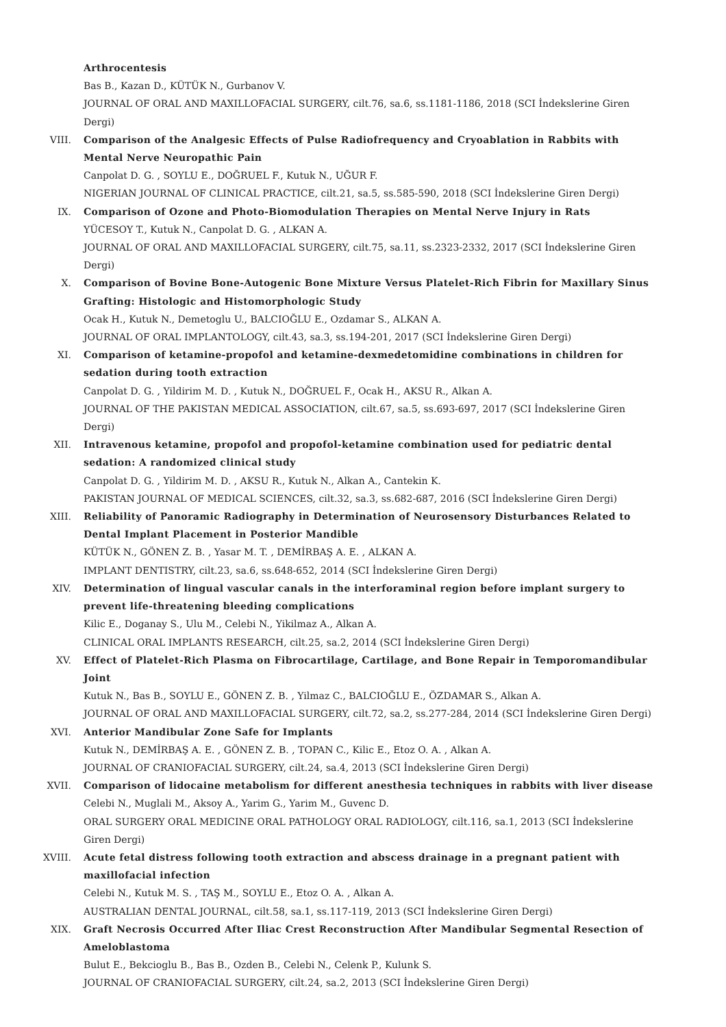Arthrocentesis
Bas B., Kazan D., KÜTÜK N., Gurbanov V.
JOURNAL OF ORAL AND MAXILLOFACIAL SURGERY, cilt.76, sa.6, ss.1181-1186, 2018 (SCI İndekslerine Giren Dergi)
VIII. Comparison of the Analgesic Effects of Pulse Radiofrequency and Cryoablation in Rabbits with Mental Nerve Neuropathic Pain
Canpolat D. G. , SOYLU E., DOĞRUEL F., Kutuk N., UĞUR F.
NIGERIAN JOURNAL OF CLINICAL PRACTICE, cilt.21, sa.5, ss.585-590, 2018 (SCI İndekslerine Giren Dergi)
IX. Comparison of Ozone and Photo-Biomodulation Therapies on Mental Nerve Injury in Rats
YÜCESOY T., Kutuk N., Canpolat D. G. , ALKAN A.
JOURNAL OF ORAL AND MAXILLOFACIAL SURGERY, cilt.75, sa.11, ss.2323-2332, 2017 (SCI İndekslerine Giren Dergi)
X. Comparison of Bovine Bone-Autogenic Bone Mixture Versus Platelet-Rich Fibrin for Maxillary Sinus Grafting: Histologic and Histomorphologic Study
Ocak H., Kutuk N., Demetoglu U., BALCIOĞLU E., Ozdamar S., ALKAN A.
JOURNAL OF ORAL IMPLANTOLOGY, cilt.43, sa.3, ss.194-201, 2017 (SCI İndekslerine Giren Dergi)
XI. Comparison of ketamine-propofol and ketamine-dexmedetomidine combinations in children for sedation during tooth extraction
Canpolat D. G. , Yildirim M. D. , Kutuk N., DOĞRUEL F., Ocak H., AKSU R., Alkan A.
JOURNAL OF THE PAKISTAN MEDICAL ASSOCIATION, cilt.67, sa.5, ss.693-697, 2017 (SCI İndekslerine Giren Dergi)
XII. Intravenous ketamine, propofol and propofol-ketamine combination used for pediatric dental sedation: A randomized clinical study
Canpolat D. G. , Yildirim M. D. , AKSU R., Kutuk N., Alkan A., Cantekin K.
PAKISTAN JOURNAL OF MEDICAL SCIENCES, cilt.32, sa.3, ss.682-687, 2016 (SCI İndekslerine Giren Dergi)
XIII. Reliability of Panoramic Radiography in Determination of Neurosensory Disturbances Related to Dental Implant Placement in Posterior Mandible
KÜTÜK N., GÖNEN Z. B. , Yasar M. T. , DEMİRBAŞ A. E. , ALKAN A.
IMPLANT DENTISTRY, cilt.23, sa.6, ss.648-652, 2014 (SCI İndekslerine Giren Dergi)
XIV. Determination of lingual vascular canals in the interforaminal region before implant surgery to prevent life-threatening bleeding complications
Kilic E., Doganay S., Ulu M., Celebi N., Yikilmaz A., Alkan A.
CLINICAL ORAL IMPLANTS RESEARCH, cilt.25, sa.2, 2014 (SCI İndekslerine Giren Dergi)
XV. Effect of Platelet-Rich Plasma on Fibrocartilage, Cartilage, and Bone Repair in Temporomandibular Joint
Kutuk N., Bas B., SOYLU E., GÖNEN Z. B. , Yilmaz C., BALCIOĞLU E., ÖZDAMAR S., Alkan A.
JOURNAL OF ORAL AND MAXILLOFACIAL SURGERY, cilt.72, sa.2, ss.277-284, 2014 (SCI İndekslerine Giren Dergi)
XVI. Anterior Mandibular Zone Safe for Implants
Kutuk N., DEMİRBAŞ A. E. , GÖNEN Z. B. , TOPAN C., Kilic E., Etoz O. A. , Alkan A.
JOURNAL OF CRANIOFACIAL SURGERY, cilt.24, sa.4, 2013 (SCI İndekslerine Giren Dergi)
XVII. Comparison of lidocaine metabolism for different anesthesia techniques in rabbits with liver disease
Celebi N., Muglali M., Aksoy A., Yarim G., Yarim M., Guvenc D.
ORAL SURGERY ORAL MEDICINE ORAL PATHOLOGY ORAL RADIOLOGY, cilt.116, sa.1, 2013 (SCI İndekslerine Giren Dergi)
XVIII. Acute fetal distress following tooth extraction and abscess drainage in a pregnant patient with maxillofacial infection
Celebi N., Kutuk M. S. , TAŞ M., SOYLU E., Etoz O. A. , Alkan A.
AUSTRALIAN DENTAL JOURNAL, cilt.58, sa.1, ss.117-119, 2013 (SCI İndekslerine Giren Dergi)
XIX. Graft Necrosis Occurred After Iliac Crest Reconstruction After Mandibular Segmental Resection of Ameloblastoma
Bulut E., Bekcioglu B., Bas B., Ozden B., Celebi N., Celenk P., Kulunk S.
JOURNAL OF CRANIOFACIAL SURGERY, cilt.24, sa.2, 2013 (SCI İndekslerine Giren Dergi)